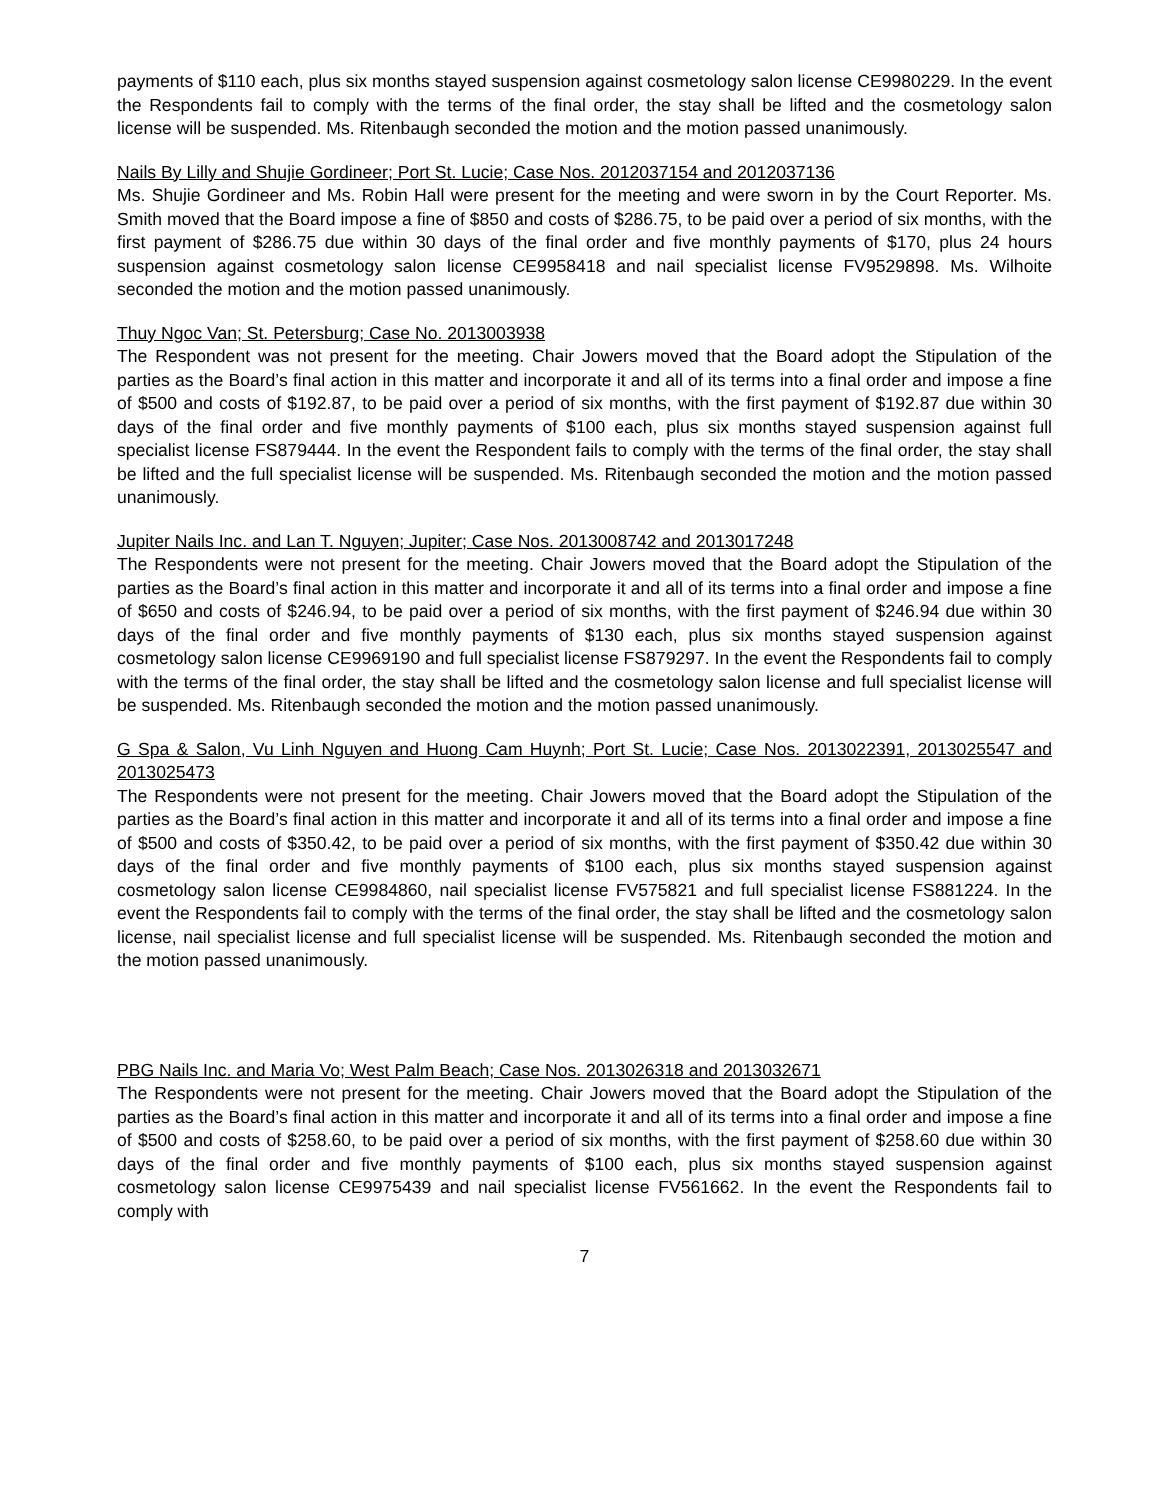payments of $110 each, plus six months stayed suspension against cosmetology salon license CE9980229. In the event the Respondents fail to comply with the terms of the final order, the stay shall be lifted and the cosmetology salon license will be suspended. Ms. Ritenbaugh seconded the motion and the motion passed unanimously.
Nails By Lilly and Shujie Gordineer; Port St. Lucie; Case Nos. 2012037154 and 2012037136
Ms. Shujie Gordineer and Ms. Robin Hall were present for the meeting and were sworn in by the Court Reporter. Ms. Smith moved that the Board impose a fine of $850 and costs of $286.75, to be paid over a period of six months, with the first payment of $286.75 due within 30 days of the final order and five monthly payments of $170, plus 24 hours suspension against cosmetology salon license CE9958418 and nail specialist license FV9529898. Ms. Wilhoite seconded the motion and the motion passed unanimously.
Thuy Ngoc Van; St. Petersburg; Case No. 2013003938
The Respondent was not present for the meeting. Chair Jowers moved that the Board adopt the Stipulation of the parties as the Board’s final action in this matter and incorporate it and all of its terms into a final order and impose a fine of $500 and costs of $192.87, to be paid over a period of six months, with the first payment of $192.87 due within 30 days of the final order and five monthly payments of $100 each, plus six months stayed suspension against full specialist license FS879444. In the event the Respondent fails to comply with the terms of the final order, the stay shall be lifted and the full specialist license will be suspended. Ms. Ritenbaugh seconded the motion and the motion passed unanimously.
Jupiter Nails Inc. and Lan T. Nguyen; Jupiter; Case Nos. 2013008742 and 2013017248
The Respondents were not present for the meeting. Chair Jowers moved that the Board adopt the Stipulation of the parties as the Board’s final action in this matter and incorporate it and all of its terms into a final order and impose a fine of $650 and costs of $246.94, to be paid over a period of six months, with the first payment of $246.94 due within 30 days of the final order and five monthly payments of $130 each, plus six months stayed suspension against cosmetology salon license CE9969190 and full specialist license FS879297. In the event the Respondents fail to comply with the terms of the final order, the stay shall be lifted and the cosmetology salon license and full specialist license will be suspended. Ms. Ritenbaugh seconded the motion and the motion passed unanimously.
G Spa & Salon, Vu Linh Nguyen and Huong Cam Huynh; Port St. Lucie; Case Nos. 2013022391, 2013025547 and 2013025473
The Respondents were not present for the meeting. Chair Jowers moved that the Board adopt the Stipulation of the parties as the Board’s final action in this matter and incorporate it and all of its terms into a final order and impose a fine of $500 and costs of $350.42, to be paid over a period of six months, with the first payment of $350.42 due within 30 days of the final order and five monthly payments of $100 each, plus six months stayed suspension against cosmetology salon license CE9984860, nail specialist license FV575821 and full specialist license FS881224. In the event the Respondents fail to comply with the terms of the final order, the stay shall be lifted and the cosmetology salon license, nail specialist license and full specialist license will be suspended. Ms. Ritenbaugh seconded the motion and the motion passed unanimously.
PBG Nails Inc. and Maria Vo; West Palm Beach; Case Nos. 2013026318 and 2013032671
The Respondents were not present for the meeting. Chair Jowers moved that the Board adopt the Stipulation of the parties as the Board’s final action in this matter and incorporate it and all of its terms into a final order and impose a fine of $500 and costs of $258.60, to be paid over a period of six months, with the first payment of $258.60 due within 30 days of the final order and five monthly payments of $100 each, plus six months stayed suspension against cosmetology salon license CE9975439 and nail specialist license FV561662. In the event the Respondents fail to comply with
7